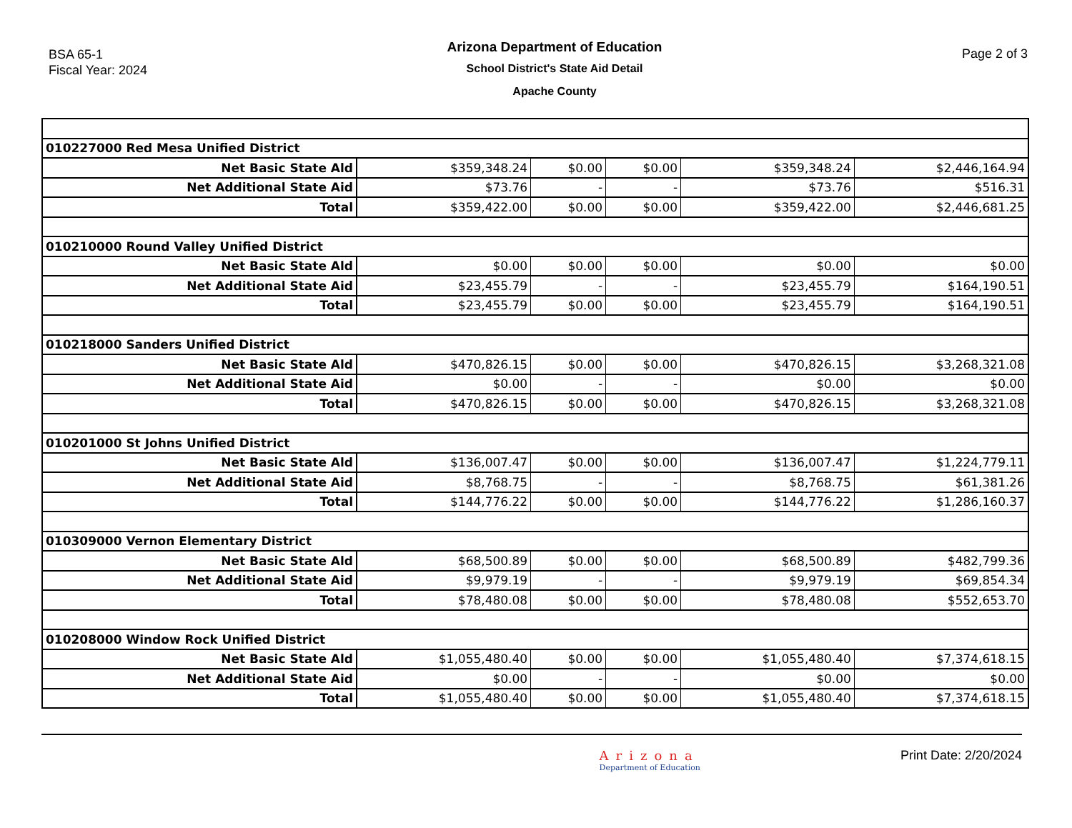BSA 65-1
Fiscal Year: 2024
Arizona Department of Education
School District's State Aid Detail
Apache County
Page 2 of 3
| 010227000 Red Mesa Unified District | | | | | |
| Net Basic State Ald | $359,348.24 | $0.00 | $0.00 | $359,348.24 | $2,446,164.94 |
| Net Additional State Aid | $73.76 | - | - | $73.76 | $516.31 |
| Total | $359,422.00 | $0.00 | $0.00 | $359,422.00 | $2,446,681.25 |
| 010210000 Round Valley Unified District | | | | | |
| Net Basic State Ald | $0.00 | $0.00 | $0.00 | $0.00 | $0.00 |
| Net Additional State Aid | $23,455.79 | - | - | $23,455.79 | $164,190.51 |
| Total | $23,455.79 | $0.00 | $0.00 | $23,455.79 | $164,190.51 |
| 010218000 Sanders Unified District | | | | | |
| Net Basic State Ald | $470,826.15 | $0.00 | $0.00 | $470,826.15 | $3,268,321.08 |
| Net Additional State Aid | $0.00 | - | - | $0.00 | $0.00 |
| Total | $470,826.15 | $0.00 | $0.00 | $470,826.15 | $3,268,321.08 |
| 010201000 St Johns Unified District | | | | | |
| Net Basic State Ald | $136,007.47 | $0.00 | $0.00 | $136,007.47 | $1,224,779.11 |
| Net Additional State Aid | $8,768.75 | - | - | $8,768.75 | $61,381.26 |
| Total | $144,776.22 | $0.00 | $0.00 | $144,776.22 | $1,286,160.37 |
| 010309000 Vernon Elementary District | | | | | |
| Net Basic State Ald | $68,500.89 | $0.00 | $0.00 | $68,500.89 | $482,799.36 |
| Net Additional State Aid | $9,979.19 | - | - | $9,979.19 | $69,854.34 |
| Total | $78,480.08 | $0.00 | $0.00 | $78,480.08 | $552,653.70 |
| 010208000 Window Rock Unified District | | | | | |
| Net Basic State Ald | $1,055,480.40 | $0.00 | $0.00 | $1,055,480.40 | $7,374,618.15 |
| Net Additional State Aid | $0.00 | - | - | $0.00 | $0.00 |
| Total | $1,055,480.40 | $0.00 | $0.00 | $1,055,480.40 | $7,374,618.15 |
Arizona
Department of Education
Print Date: 2/20/2024